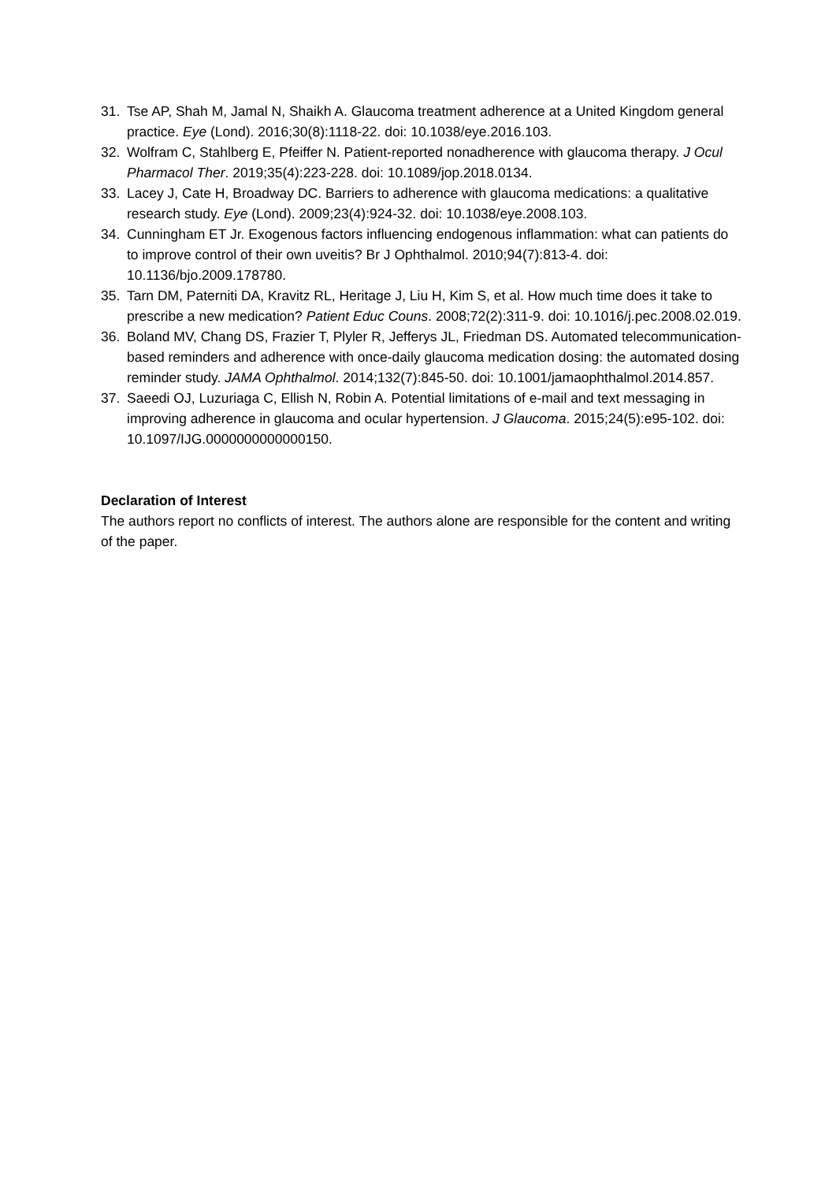31. Tse AP, Shah M, Jamal N, Shaikh A. Glaucoma treatment adherence at a United Kingdom general practice. Eye (Lond). 2016;30(8):1118-22. doi: 10.1038/eye.2016.103.
32. Wolfram C, Stahlberg E, Pfeiffer N. Patient-reported nonadherence with glaucoma therapy. J Ocul Pharmacol Ther. 2019;35(4):223-228. doi: 10.1089/jop.2018.0134.
33. Lacey J, Cate H, Broadway DC. Barriers to adherence with glaucoma medications: a qualitative research study. Eye (Lond). 2009;23(4):924-32. doi: 10.1038/eye.2008.103.
34. Cunningham ET Jr. Exogenous factors influencing endogenous inflammation: what can patients do to improve control of their own uveitis? Br J Ophthalmol. 2010;94(7):813-4. doi: 10.1136/bjo.2009.178780.
35. Tarn DM, Paterniti DA, Kravitz RL, Heritage J, Liu H, Kim S, et al. How much time does it take to prescribe a new medication? Patient Educ Couns. 2008;72(2):311-9. doi: 10.1016/j.pec.2008.02.019.
36. Boland MV, Chang DS, Frazier T, Plyler R, Jefferys JL, Friedman DS. Automated telecommunication-based reminders and adherence with once-daily glaucoma medication dosing: the automated dosing reminder study. JAMA Ophthalmol. 2014;132(7):845-50. doi: 10.1001/jamaophthalmol.2014.857.
37. Saeedi OJ, Luzuriaga C, Ellish N, Robin A. Potential limitations of e-mail and text messaging in improving adherence in glaucoma and ocular hypertension. J Glaucoma. 2015;24(5):e95-102. doi: 10.1097/IJG.0000000000000150.
Declaration of Interest
The authors report no conflicts of interest. The authors alone are responsible for the content and writing of the paper.